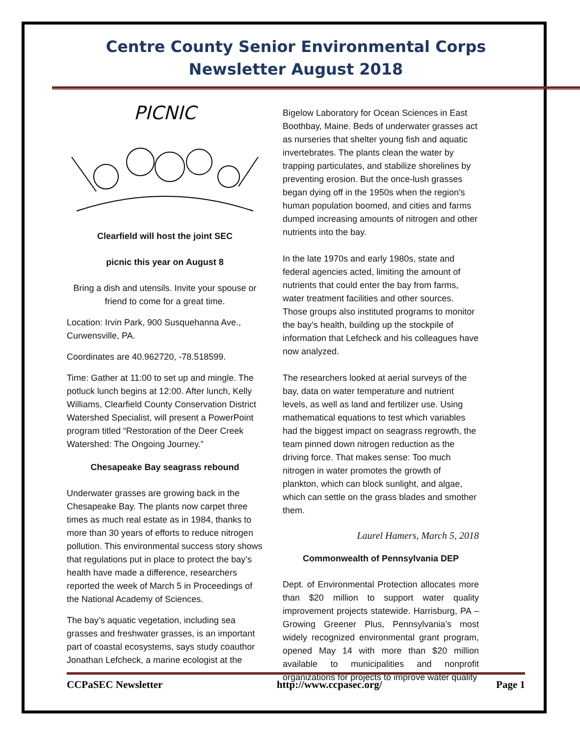Centre County Senior Environmental Corps
Newsletter August 2018
PICNIC
Clearfield will host the joint SEC
picnic this year on August 8
Bring a dish and utensils. Invite your spouse or friend to come for a great time.
Location: Irvin Park, 900 Susquehanna Ave., Curwensville, PA.
Coordinates are 40.962720, -78.518599.
Time: Gather at 11:00 to set up and mingle. The potluck lunch begins at 12:00. After lunch, Kelly Williams, Clearfield County Conservation District Watershed Specialist, will present a PowerPoint program titled “Restoration of the Deer Creek Watershed: The Ongoing Journey.”
Chesapeake Bay seagrass rebound
Underwater grasses are growing back in the Chesapeake Bay. The plants now carpet three times as much real estate as in 1984, thanks to more than 30 years of efforts to reduce nitrogen pollution. This environmental success story shows that regulations put in place to protect the bay’s health have made a difference, researchers reported the week of March 5 in Proceedings of the National Academy of Sciences.
The bay’s aquatic vegetation, including sea grasses and freshwater grasses, is an important part of coastal ecosystems, says study coauthor Jonathan Lefcheck, a marine ecologist at the
Bigelow Laboratory for Ocean Sciences in East Boothbay, Maine. Beds of underwater grasses act as nurseries that shelter young fish and aquatic invertebrates. The plants clean the water by trapping particulates, and stabilize shorelines by preventing erosion. But the once-lush grasses began dying off in the 1950s when the region’s human population boomed, and cities and farms dumped increasing amounts of nitrogen and other nutrients into the bay.
In the late 1970s and early 1980s, state and federal agencies acted, limiting the amount of nutrients that could enter the bay from farms, water treatment facilities and other sources. Those groups also instituted programs to monitor the bay’s health, building up the stockpile of information that Lefcheck and his colleagues have now analyzed.
The researchers looked at aerial surveys of the bay, data on water temperature and nutrient levels, as well as land and fertilizer use. Using mathematical equations to test which variables had the biggest impact on seagrass regrowth, the team pinned down nitrogen reduction as the driving force. That makes sense: Too much nitrogen in water promotes the growth of plankton, which can block sunlight, and algae, which can settle on the grass blades and smother them.
Laurel Hamers, March 5, 2018
Commonwealth of Pennsylvania DEP
Dept. of Environmental Protection allocates more than $20 million to support water quality improvement projects statewide. Harrisburg, PA – Growing Greener Plus, Pennsylvania’s most widely recognized environmental grant program, opened May 14 with more than $20 million available to municipalities and nonprofit organizations for projects to improve water quality
CCPaSEC Newsletter http://www.ccpasec.org/ Page 1